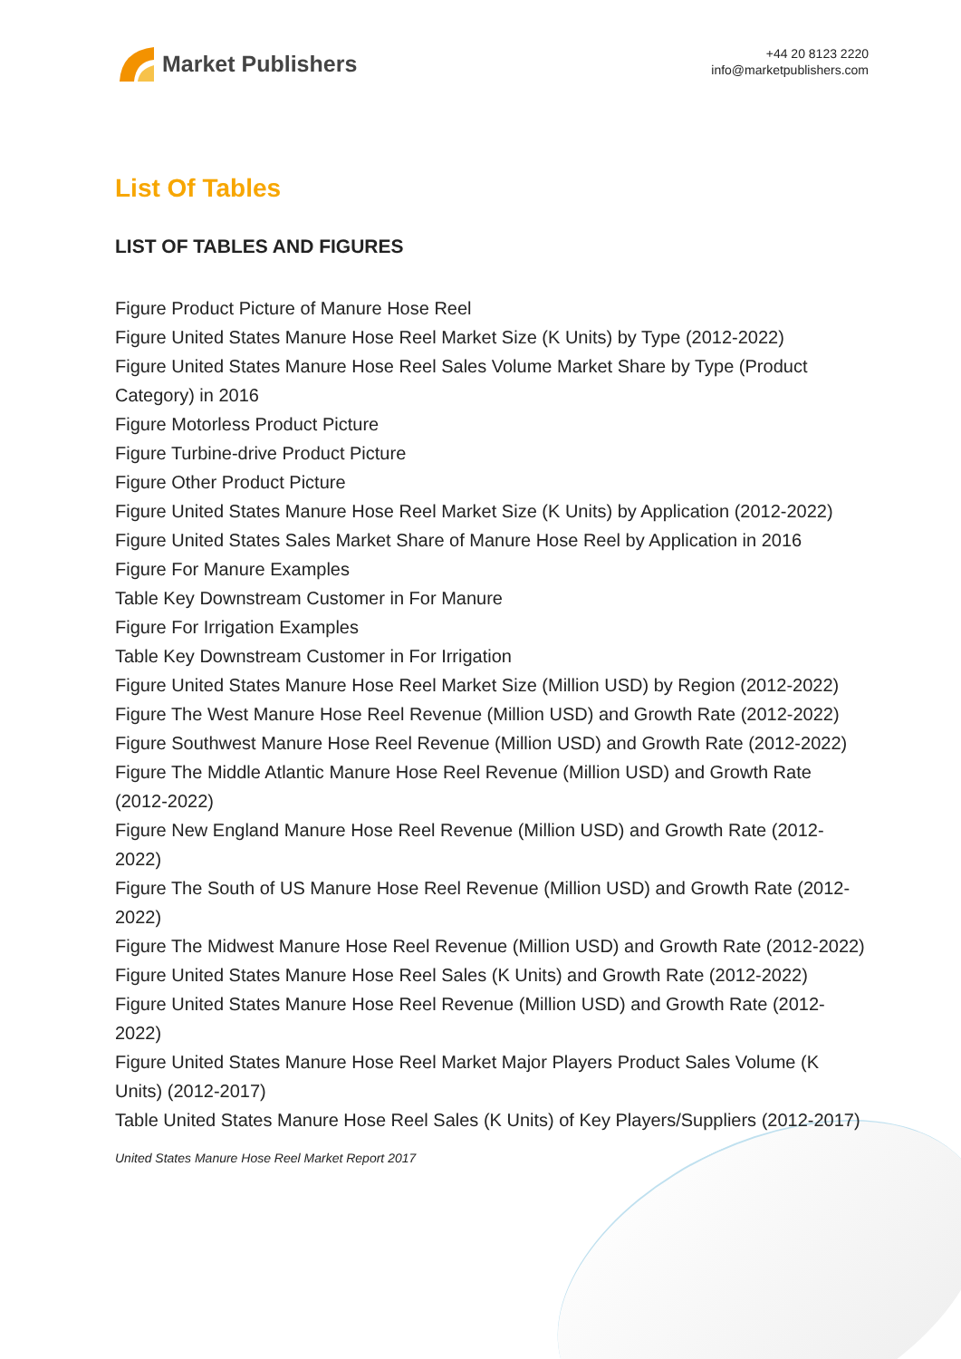Market Publishers
+44 20 8123 2220
info@marketpublishers.com
List Of Tables
LIST OF TABLES AND FIGURES
Figure Product Picture of Manure Hose Reel
Figure United States Manure Hose Reel Market Size (K Units) by Type (2012-2022)
Figure United States Manure Hose Reel Sales Volume Market Share by Type (Product Category) in 2016
Figure Motorless Product Picture
Figure Turbine-drive Product Picture
Figure Other Product Picture
Figure United States Manure Hose Reel Market Size (K Units) by Application (2012-2022)
Figure United States Sales Market Share of Manure Hose Reel by Application in 2016
Figure For Manure Examples
Table Key Downstream Customer in For Manure
Figure For Irrigation Examples
Table Key Downstream Customer in For Irrigation
Figure United States Manure Hose Reel Market Size (Million USD) by Region (2012-2022)
Figure The West Manure Hose Reel Revenue (Million USD) and Growth Rate (2012-2022)
Figure Southwest Manure Hose Reel Revenue (Million USD) and Growth Rate (2012-2022)
Figure The Middle Atlantic Manure Hose Reel Revenue (Million USD) and Growth Rate (2012-2022)
Figure New England Manure Hose Reel Revenue (Million USD) and Growth Rate (2012-2022)
Figure The South of US Manure Hose Reel Revenue (Million USD) and Growth Rate (2012-2022)
Figure The Midwest Manure Hose Reel Revenue (Million USD) and Growth Rate (2012-2022)
Figure United States Manure Hose Reel Sales (K Units) and Growth Rate (2012-2022)
Figure United States Manure Hose Reel Revenue (Million USD) and Growth Rate (2012-2022)
Figure United States Manure Hose Reel Market Major Players Product Sales Volume (K Units) (2012-2017)
Table United States Manure Hose Reel Sales (K Units) of Key Players/Suppliers (2012-2017)
United States Manure Hose Reel Market Report 2017